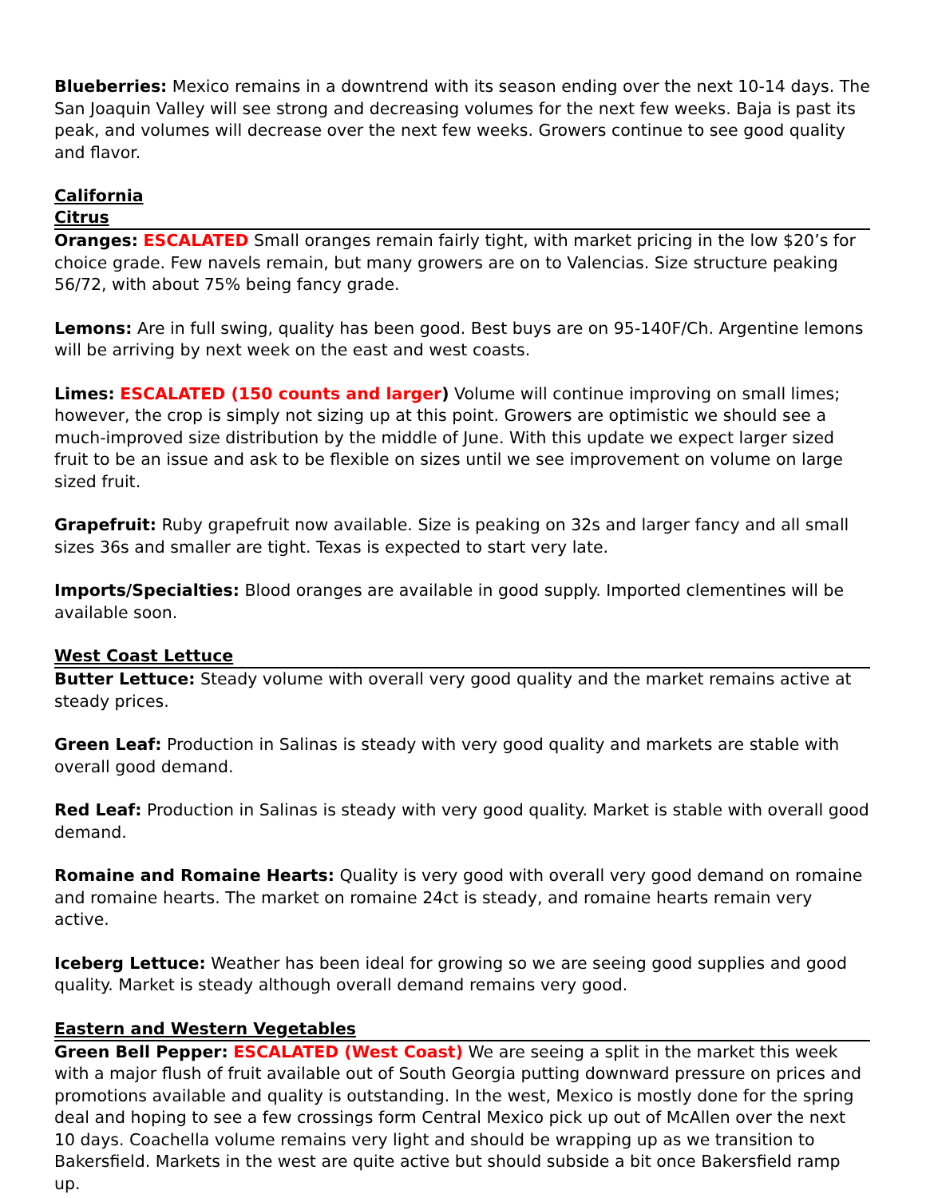Blueberries: Mexico remains in a downtrend with its season ending over the next 10-14 days. The San Joaquin Valley will see strong and decreasing volumes for the next few weeks. Baja is past its peak, and volumes will decrease over the next few weeks. Growers continue to see good quality and flavor.
California
Citrus
Oranges: ESCALATED Small oranges remain fairly tight, with market pricing in the low $20’s for choice grade. Few navels remain, but many growers are on to Valencias. Size structure peaking 56/72, with about 75% being fancy grade.
Lemons: Are in full swing, quality has been good. Best buys are on 95-140F/Ch. Argentine lemons will be arriving by next week on the east and west coasts.
Limes: ESCALATED (150 counts and larger) Volume will continue improving on small limes; however, the crop is simply not sizing up at this point. Growers are optimistic we should see a much-improved size distribution by the middle of June. With this update we expect larger sized fruit to be an issue and ask to be flexible on sizes until we see improvement on volume on large sized fruit.
Grapefruit: Ruby grapefruit now available. Size is peaking on 32s and larger fancy and all small sizes 36s and smaller are tight. Texas is expected to start very late.
Imports/Specialties: Blood oranges are available in good supply. Imported clementines will be available soon.
West Coast Lettuce
Butter Lettuce: Steady volume with overall very good quality and the market remains active at steady prices.
Green Leaf: Production in Salinas is steady with very good quality and markets are stable with overall good demand.
Red Leaf: Production in Salinas is steady with very good quality. Market is stable with overall good demand.
Romaine and Romaine Hearts: Quality is very good with overall very good demand on romaine and romaine hearts. The market on romaine 24ct is steady, and romaine hearts remain very active.
Iceberg Lettuce: Weather has been ideal for growing so we are seeing good supplies and good quality. Market is steady although overall demand remains very good.
Eastern and Western Vegetables
Green Bell Pepper: ESCALATED (West Coast) We are seeing a split in the market this week with a major flush of fruit available out of South Georgia putting downward pressure on prices and promotions available and quality is outstanding. In the west, Mexico is mostly done for the spring deal and hoping to see a few crossings form Central Mexico pick up out of McAllen over the next 10 days. Coachella volume remains very light and should be wrapping up as we transition to Bakersfield. Markets in the west are quite active but should subside a bit once Bakersfield ramp up.